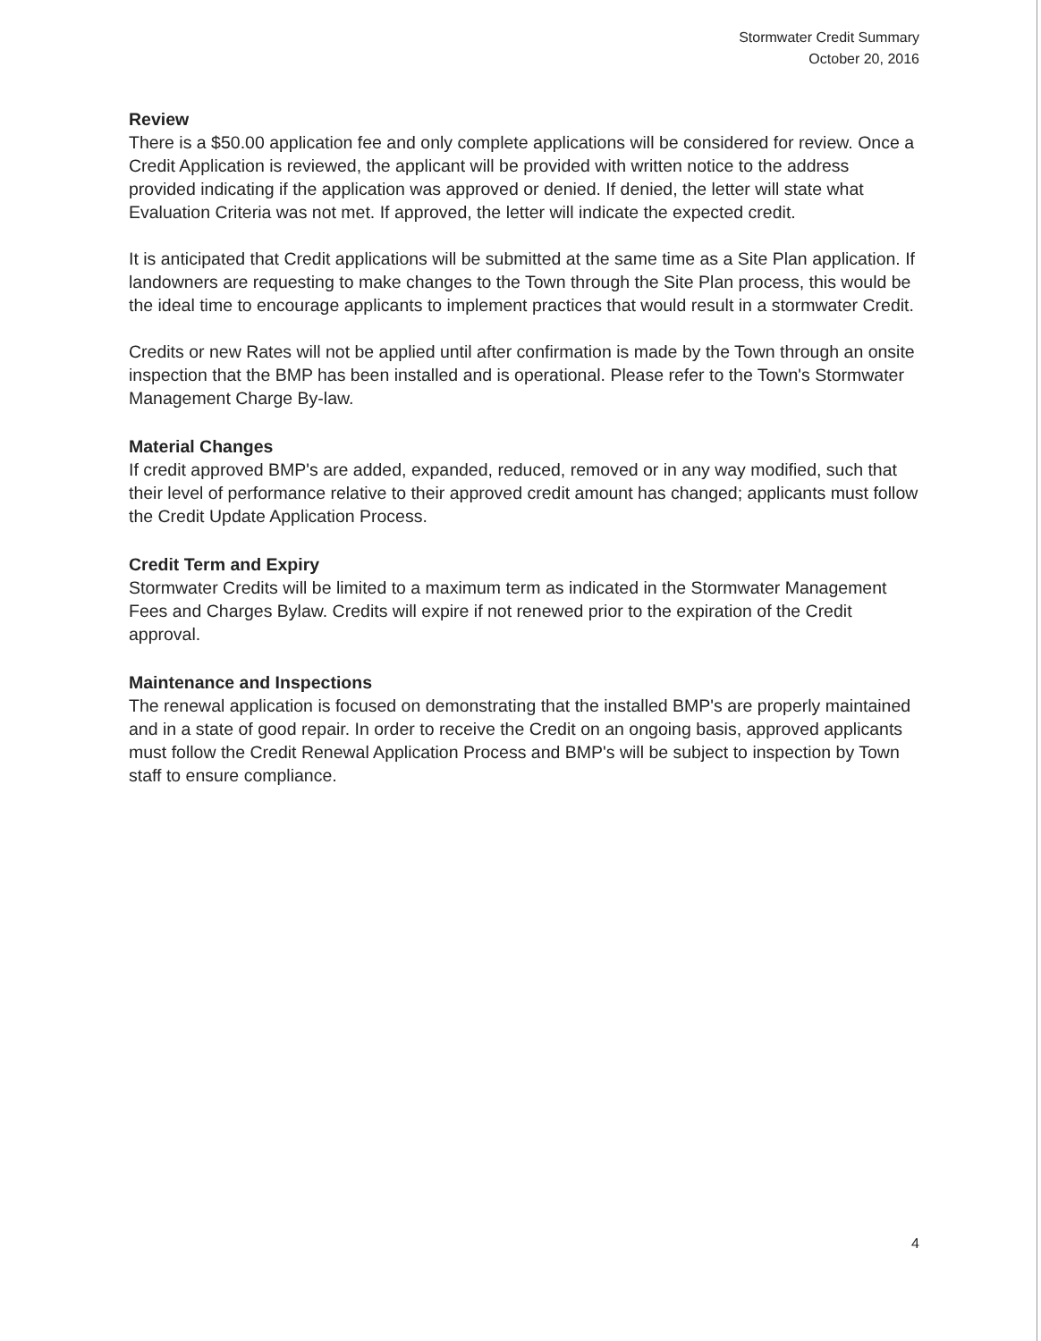Stormwater Credit Summary
October 20, 2016
Review
There is a $50.00 application fee and only complete applications will be considered for review. Once a Credit Application is reviewed, the applicant will be provided with written notice to the address provided indicating if the application was approved or denied. If denied, the letter will state what Evaluation Criteria was not met. If approved, the letter will indicate the expected credit.
It is anticipated that Credit applications will be submitted at the same time as a Site Plan application. If landowners are requesting to make changes to the Town through the Site Plan process, this would be the ideal time to encourage applicants to implement practices that would result in a stormwater Credit.
Credits or new Rates will not be applied until after confirmation is made by the Town through an onsite inspection that the BMP has been installed and is operational. Please refer to the Town's Stormwater Management Charge By-law.
Material Changes
If credit approved BMP's are added, expanded, reduced, removed or in any way modified, such that their level of performance relative to their approved credit amount has changed; applicants must follow the Credit Update Application Process.
Credit Term and Expiry
Stormwater Credits will be limited to a maximum term as indicated in the Stormwater Management Fees and Charges Bylaw. Credits will expire if not renewed prior to the expiration of the Credit approval.
Maintenance and Inspections
The renewal application is focused on demonstrating that the installed BMP's are properly maintained and in a state of good repair. In order to receive the Credit on an ongoing basis, approved applicants must follow the Credit Renewal Application Process and BMP's will be subject to inspection by Town staff to ensure compliance.
4